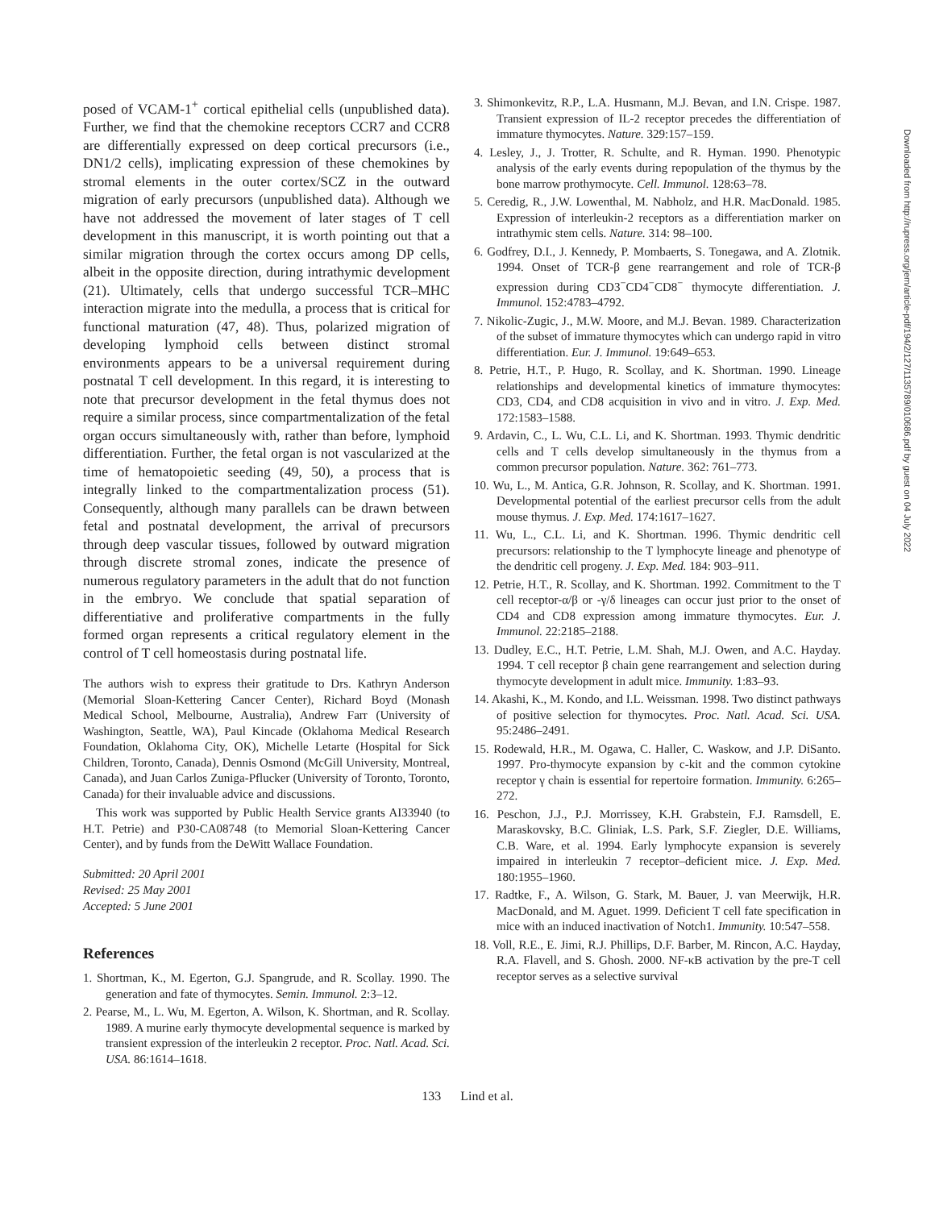posed of VCAM-1<sup>+</sup> cortical epithelial cells (unpublished data). Further, we find that the chemokine receptors CCR7 and CCR8 are differentially expressed on deep cortical precursors (i.e., DN1/2 cells), implicating expression of these chemokines by stromal elements in the outer cortex/SCZ in the outward migration of early precursors (unpublished data). Although we have not addressed the movement of later stages of T cell development in this manuscript, it is worth pointing out that a similar migration through the cortex occurs among DP cells, albeit in the opposite direction, during intrathymic development (21). Ultimately, cells that undergo successful TCR–MHC interaction migrate into the medulla, a process that is critical for functional maturation (47, 48). Thus, polarized migration of developing lymphoid cells between distinct stromal environments appears to be a universal requirement during postnatal T cell development. In this regard, it is interesting to note that precursor development in the fetal thymus does not require a similar process, since compartmentalization of the fetal organ occurs simultaneously with, rather than before, lymphoid differentiation. Further, the fetal organ is not vascularized at the time of hematopoietic seeding (49, 50), a process that is integrally linked to the compartmentalization process (51). Consequently, although many parallels can be drawn between fetal and postnatal development, the arrival of precursors through deep vascular tissues, followed by outward migration through discrete stromal zones, indicate the presence of numerous regulatory parameters in the adult that do not function in the embryo. We conclude that spatial separation of differentiative and proliferative compartments in the fully formed organ represents a critical regulatory element in the control of T cell homeostasis during postnatal life.
The authors wish to express their gratitude to Drs. Kathryn Anderson (Memorial Sloan-Kettering Cancer Center), Richard Boyd (Monash Medical School, Melbourne, Australia), Andrew Farr (University of Washington, Seattle, WA), Paul Kincade (Oklahoma Medical Research Foundation, Oklahoma City, OK), Michelle Letarte (Hospital for Sick Children, Toronto, Canada), Dennis Osmond (McGill University, Montreal, Canada), and Juan Carlos Zuniga-Pflucker (University of Toronto, Toronto, Canada) for their invaluable advice and discussions.
This work was supported by Public Health Service grants AI33940 (to H.T. Petrie) and P30-CA08748 (to Memorial Sloan-Kettering Cancer Center), and by funds from the DeWitt Wallace Foundation.
Submitted: 20 April 2001
Revised: 25 May 2001
Accepted: 5 June 2001
References
1. Shortman, K., M. Egerton, G.J. Spangrude, and R. Scollay. 1990. The generation and fate of thymocytes. Semin. Immunol. 2:3–12.
2. Pearse, M., L. Wu, M. Egerton, A. Wilson, K. Shortman, and R. Scollay. 1989. A murine early thymocyte developmental sequence is marked by transient expression of the interleukin 2 receptor. Proc. Natl. Acad. Sci. USA. 86:1614–1618.
3. Shimonkevitz, R.P., L.A. Husmann, M.J. Bevan, and I.N. Crispe. 1987. Transient expression of IL-2 receptor precedes the differentiation of immature thymocytes. Nature. 329:157–159.
4. Lesley, J., J. Trotter, R. Schulte, and R. Hyman. 1990. Phenotypic analysis of the early events during repopulation of the thymus by the bone marrow prothymocyte. Cell. Immunol. 128:63–78.
5. Ceredig, R., J.W. Lowenthal, M. Nabholz, and H.R. MacDonald. 1985. Expression of interleukin-2 receptors as a differentiation marker on intrathymic stem cells. Nature. 314: 98–100.
6. Godfrey, D.I., J. Kennedy, P. Mombaerts, S. Tonegawa, and A. Zlotnik. 1994. Onset of TCR-β gene rearrangement and role of TCR-β expression during CD3<sup>−</sup>CD4<sup>−</sup>CD8<sup>−</sup> thymocyte differentiation. J. Immunol. 152:4783–4792.
7. Nikolic-Zugic, J., M.W. Moore, and M.J. Bevan. 1989. Characterization of the subset of immature thymocytes which can undergo rapid in vitro differentiation. Eur. J. Immunol. 19:649–653.
8. Petrie, H.T., P. Hugo, R. Scollay, and K. Shortman. 1990. Lineage relationships and developmental kinetics of immature thymocytes: CD3, CD4, and CD8 acquisition in vivo and in vitro. J. Exp. Med. 172:1583–1588.
9. Ardavin, C., L. Wu, C.L. Li, and K. Shortman. 1993. Thymic dendritic cells and T cells develop simultaneously in the thymus from a common precursor population. Nature. 362: 761–773.
10. Wu, L., M. Antica, G.R. Johnson, R. Scollay, and K. Shortman. 1991. Developmental potential of the earliest precursor cells from the adult mouse thymus. J. Exp. Med. 174:1617–1627.
11. Wu, L., C.L. Li, and K. Shortman. 1996. Thymic dendritic cell precursors: relationship to the T lymphocyte lineage and phenotype of the dendritic cell progeny. J. Exp. Med. 184: 903–911.
12. Petrie, H.T., R. Scollay, and K. Shortman. 1992. Commitment to the T cell receptor-α/β or -γ/δ lineages can occur just prior to the onset of CD4 and CD8 expression among immature thymocytes. Eur. J. Immunol. 22:2185–2188.
13. Dudley, E.C., H.T. Petrie, L.M. Shah, M.J. Owen, and A.C. Hayday. 1994. T cell receptor β chain gene rearrangement and selection during thymocyte development in adult mice. Immunity. 1:83–93.
14. Akashi, K., M. Kondo, and I.L. Weissman. 1998. Two distinct pathways of positive selection for thymocytes. Proc. Natl. Acad. Sci. USA. 95:2486–2491.
15. Rodewald, H.R., M. Ogawa, C. Haller, C. Waskow, and J.P. DiSanto. 1997. Pro-thymocyte expansion by c-kit and the common cytokine receptor γ chain is essential for repertoire formation. Immunity. 6:265–272.
16. Peschon, J.J., P.J. Morrissey, K.H. Grabstein, F.J. Ramsdell, E. Maraskovsky, B.C. Gliniak, L.S. Park, S.F. Ziegler, D.E. Williams, C.B. Ware, et al. 1994. Early lymphocyte expansion is severely impaired in interleukin 7 receptor–deficient mice. J. Exp. Med. 180:1955–1960.
17. Radtke, F., A. Wilson, G. Stark, M. Bauer, J. van Meerwijk, H.R. MacDonald, and M. Aguet. 1999. Deficient T cell fate specification in mice with an induced inactivation of Notch1. Immunity. 10:547–558.
18. Voll, R.E., E. Jimi, R.J. Phillips, D.F. Barber, M. Rincon, A.C. Hayday, R.A. Flavell, and S. Ghosh. 2000. NF-κB activation by the pre-T cell receptor serves as a selective survival
133 Lind et al.
Downloaded from http://rupress.org/jem/article-pdf/194/2/127/1135789/010686.pdf by guest on 04 July 2022